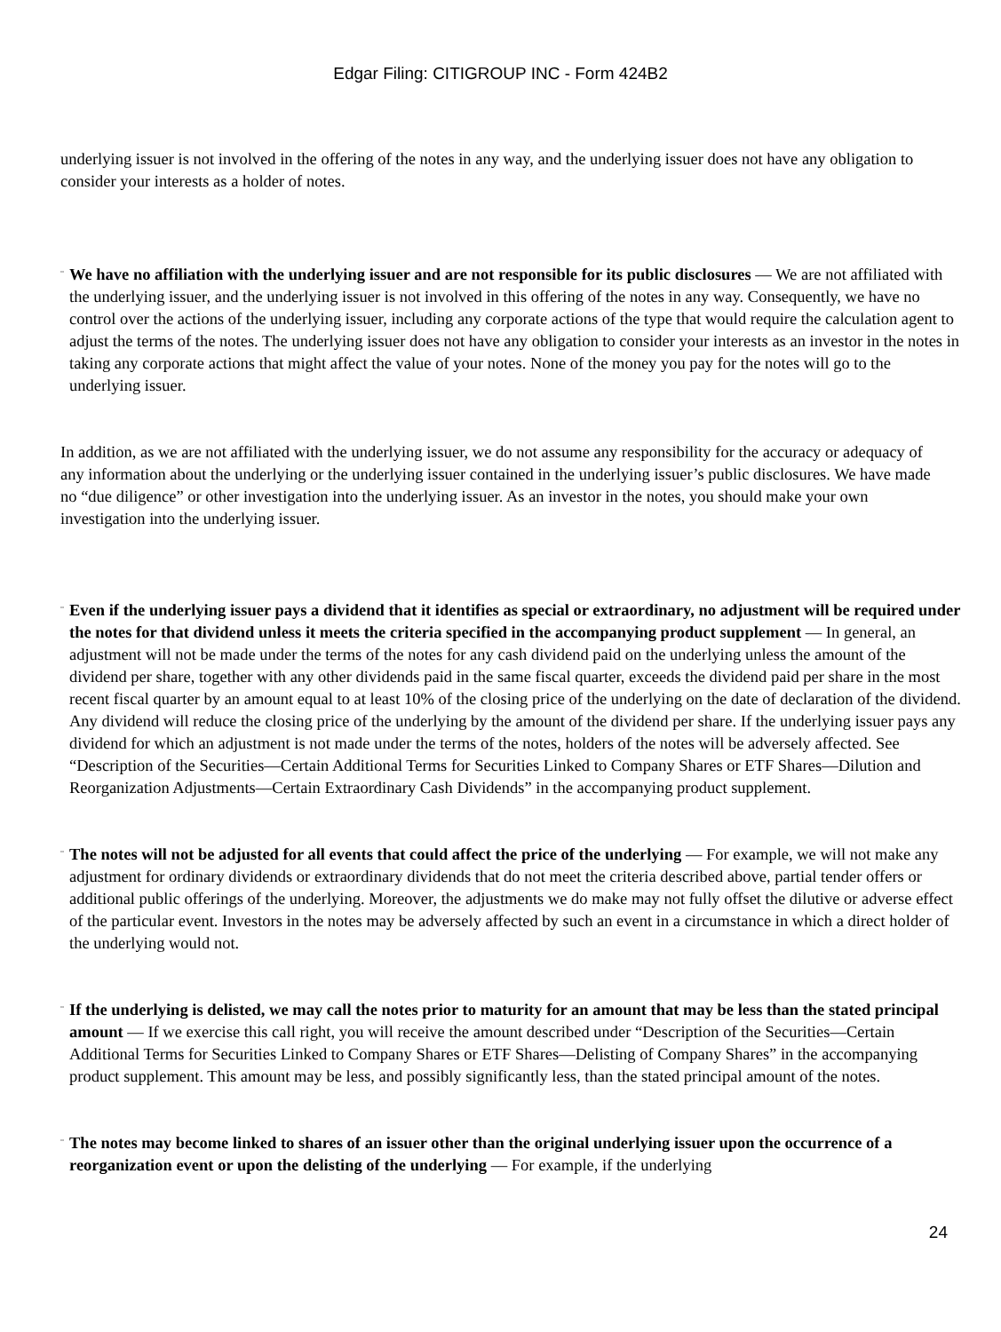Edgar Filing: CITIGROUP INC - Form 424B2
underlying issuer is not involved in the offering of the notes in any way, and the underlying issuer does not have any obligation to consider your interests as a holder of notes.
¨
We have no affiliation with the underlying issuer and are not responsible for its public disclosures — We are not affiliated with the underlying issuer, and the underlying issuer is not involved in this offering of the notes in any way. Consequently, we have no control over the actions of the underlying issuer, including any corporate actions of the type that would require the calculation agent to adjust the terms of the notes. The underlying issuer does not have any obligation to consider your interests as an investor in the notes in taking any corporate actions that might affect the value of your notes. None of the money you pay for the notes will go to the underlying issuer.
In addition, as we are not affiliated with the underlying issuer, we do not assume any responsibility for the accuracy or adequacy of any information about the underlying or the underlying issuer contained in the underlying issuer’s public disclosures. We have made no “due diligence” or other investigation into the underlying issuer. As an investor in the notes, you should make your own investigation into the underlying issuer.
¨
Even if the underlying issuer pays a dividend that it identifies as special or extraordinary, no adjustment will be required under the notes for that dividend unless it meets the criteria specified in the accompanying product supplement — In general, an adjustment will not be made under the terms of the notes for any cash dividend paid on the underlying unless the amount of the dividend per share, together with any other dividends paid in the same fiscal quarter, exceeds the dividend paid per share in the most recent fiscal quarter by an amount equal to at least 10% of the closing price of the underlying on the date of declaration of the dividend. Any dividend will reduce the closing price of the underlying by the amount of the dividend per share. If the underlying issuer pays any dividend for which an adjustment is not made under the terms of the notes, holders of the notes will be adversely affected. See “Description of the Securities—Certain Additional Terms for Securities Linked to Company Shares or ETF Shares—Dilution and Reorganization Adjustments—Certain Extraordinary Cash Dividends” in the accompanying product supplement.
¨
The notes will not be adjusted for all events that could affect the price of the underlying — For example, we will not make any adjustment for ordinary dividends or extraordinary dividends that do not meet the criteria described above, partial tender offers or additional public offerings of the underlying. Moreover, the adjustments we do make may not fully offset the dilutive or adverse effect of the particular event. Investors in the notes may be adversely affected by such an event in a circumstance in which a direct holder of the underlying would not.
¨
If the underlying is delisted, we may call the notes prior to maturity for an amount that may be less than the stated principal amount — If we exercise this call right, you will receive the amount described under “Description of the Securities—Certain Additional Terms for Securities Linked to Company Shares or ETF Shares—Delisting of Company Shares” in the accompanying product supplement. This amount may be less, and possibly significantly less, than the stated principal amount of the notes.
¨
The notes may become linked to shares of an issuer other than the original underlying issuer upon the occurrence of a reorganization event or upon the delisting of the underlying — For example, if the underlying
24